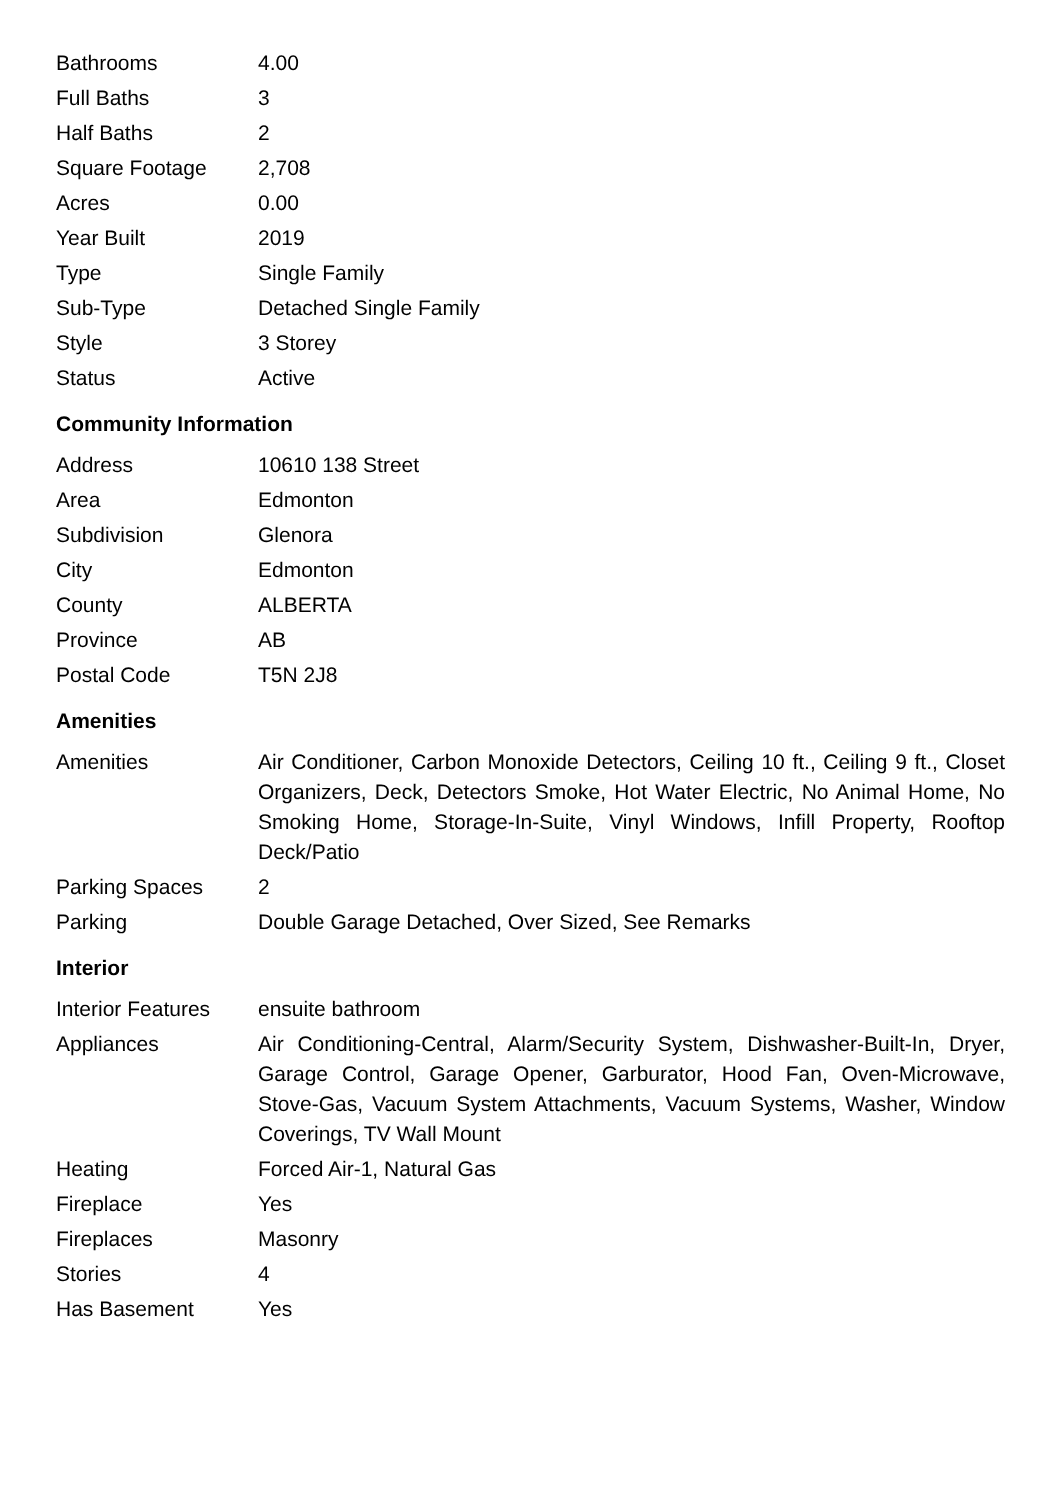| Bathrooms | 4.00 |
| Full Baths | 3 |
| Half Baths | 2 |
| Square Footage | 2,708 |
| Acres | 0.00 |
| Year Built | 2019 |
| Type | Single Family |
| Sub-Type | Detached Single Family |
| Style | 3 Storey |
| Status | Active |
Community Information
| Address | 10610 138 Street |
| Area | Edmonton |
| Subdivision | Glenora |
| City | Edmonton |
| County | ALBERTA |
| Province | AB |
| Postal Code | T5N 2J8 |
Amenities
| Amenities | Air Conditioner, Carbon Monoxide Detectors, Ceiling 10 ft., Ceiling 9 ft., Closet Organizers, Deck, Detectors Smoke, Hot Water Electric, No Animal Home, No Smoking Home, Storage-In-Suite, Vinyl Windows, Infill Property, Rooftop Deck/Patio |
| Parking Spaces | 2 |
| Parking | Double Garage Detached, Over Sized, See Remarks |
Interior
| Interior Features | ensuite bathroom |
| Appliances | Air Conditioning-Central, Alarm/Security System, Dishwasher-Built-In, Dryer, Garage Control, Garage Opener, Garburator, Hood Fan, Oven-Microwave, Stove-Gas, Vacuum System Attachments, Vacuum Systems, Washer, Window Coverings, TV Wall Mount |
| Heating | Forced Air-1, Natural Gas |
| Fireplace | Yes |
| Fireplaces | Masonry |
| Stories | 4 |
| Has Basement | Yes |